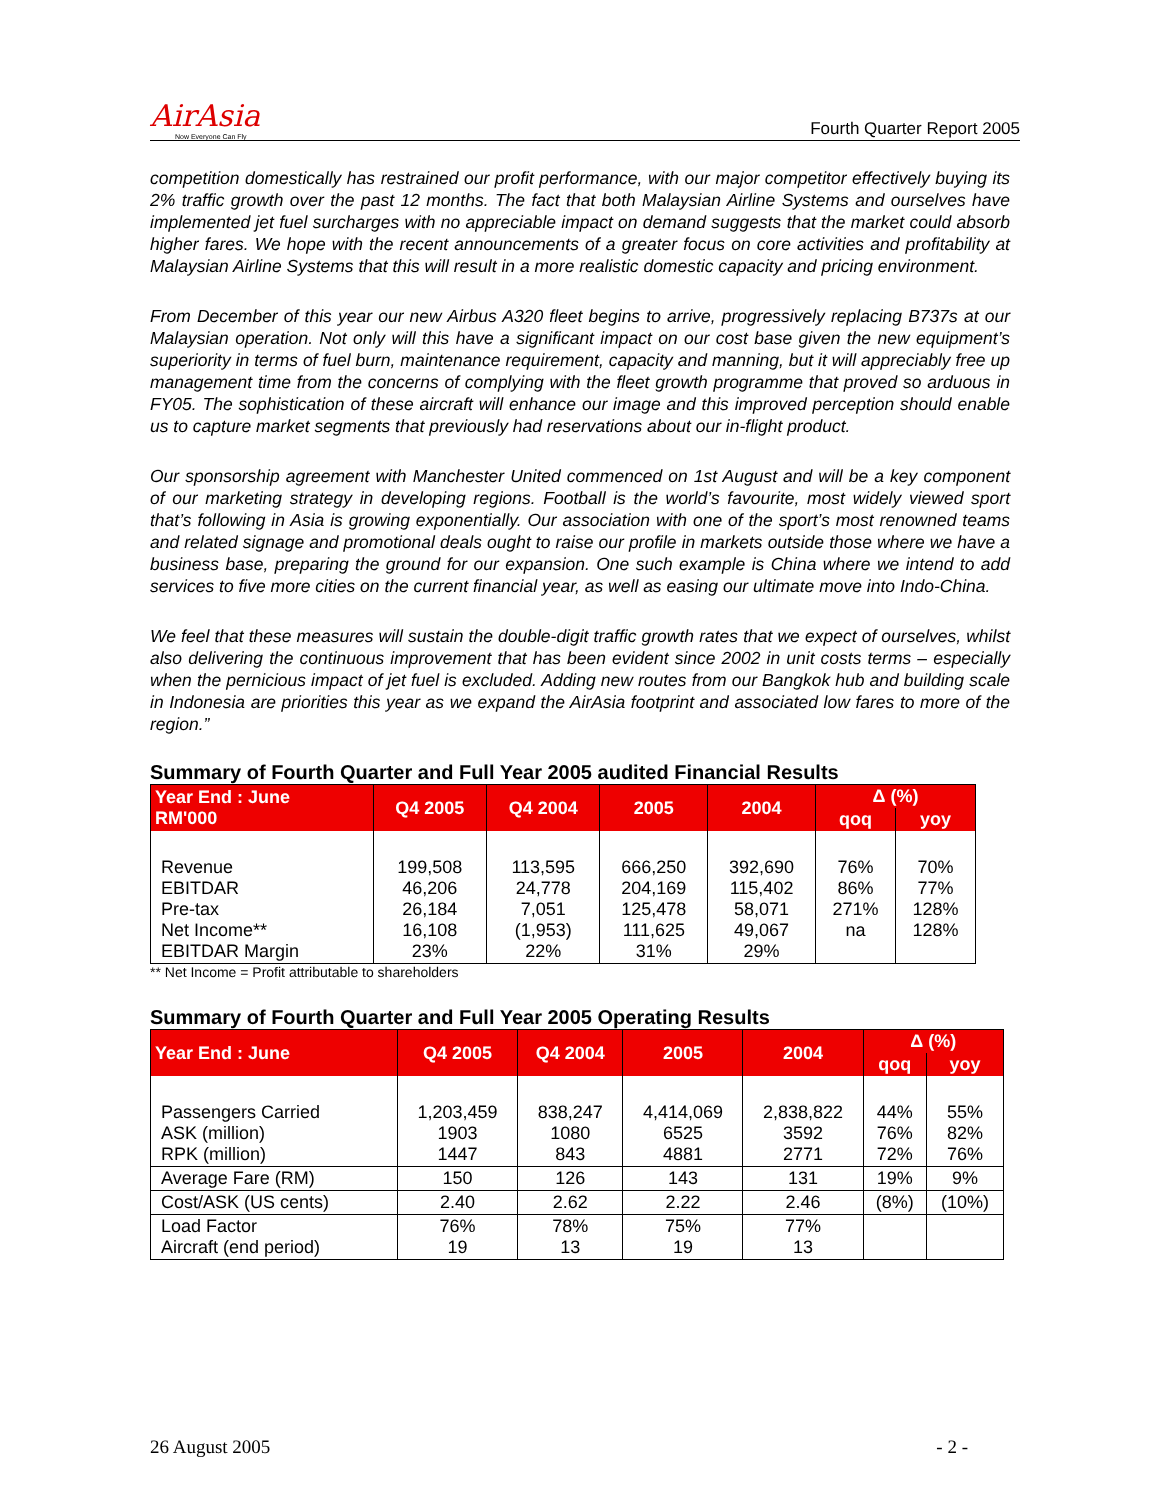AirAsia
Now Everyone Can Fly
Fourth Quarter Report 2005
competition domestically has restrained our profit performance, with our major competitor effectively buying its 2% traffic growth over the past 12 months. The fact that both Malaysian Airline Systems and ourselves have implemented jet fuel surcharges with no appreciable impact on demand suggests that the market could absorb higher fares. We hope with the recent announcements of a greater focus on core activities and profitability at Malaysian Airline Systems that this will result in a more realistic domestic capacity and pricing environment.
From December of this year our new Airbus A320 fleet begins to arrive, progressively replacing B737s at our Malaysian operation. Not only will this have a significant impact on our cost base given the new equipment’s superiority in terms of fuel burn, maintenance requirement, capacity and manning, but it will appreciably free up management time from the concerns of complying with the fleet growth programme that proved so arduous in FY05. The sophistication of these aircraft will enhance our image and this improved perception should enable us to capture market segments that previously had reservations about our in-flight product.
Our sponsorship agreement with Manchester United commenced on 1st August and will be a key component of our marketing strategy in developing regions. Football is the world’s favourite, most widely viewed sport that’s following in Asia is growing exponentially. Our association with one of the sport’s most renowned teams and related signage and promotional deals ought to raise our profile in markets outside those where we have a business base, preparing the ground for our expansion. One such example is China where we intend to add services to five more cities on the current financial year, as well as easing our ultimate move into Indo-China.
We feel that these measures will sustain the double-digit traffic growth rates that we expect of ourselves, whilst also delivering the continuous improvement that has been evident since 2002 in unit costs terms – especially when the pernicious impact of jet fuel is excluded. Adding new routes from our Bangkok hub and building scale in Indonesia are priorities this year as we expand the AirAsia footprint and associated low fares to more of the region.”
Summary of Fourth Quarter and Full Year 2005 audited Financial Results
| Year End : June RM'000 | Q4 2005 | Q4 2004 | 2005 | 2004 | Δ (%) | |
| --- | --- | --- | --- | --- | --- | --- |
| | | | | | qoq | yoy |
| Revenue EBITDAR Pre-tax Net Income** EBITDAR Margin | 199,508 46,206 26,184 16,108 23% | 113,595 24,778 7,051 (1,953) 22% | 666,250 204,169 125,478 111,625 31% | 392,690 115,402 58,071 49,067 29% | 76% 86% 271% na | 70% 77% 128% 128% |
** Net Income = Profit attributable to shareholders
Summary of Fourth Quarter and Full Year 2005 Operating Results
| Year End : June | Q4 2005 | Q4 2004 | 2005 | 2004 | Δ (%) | |
| --- | --- | --- | --- | --- | --- | --- |
| | | | | | qoq | yoy |
| Passengers Carried ASK (million) RPK (million) | 1,203,459 1903 1447 | 838,247 1080 843 | 4,414,069 6525 4881 | 2,838,822 3592 2771 | 44% 76% 72% | 55% 82% 76% |
| Average Fare (RM) | 150 | 126 | 143 | 131 | 19% | 9% |
| Cost/ASK (US cents) | 2.40 | 2.62 | 2.22 | 2.46 | (8%) | (10%) |
| Load Factor Aircraft (end period) | 76% 19 | 78% 13 | 75% 19 | 77% 13 | | |
26 August 2005 - 2 -